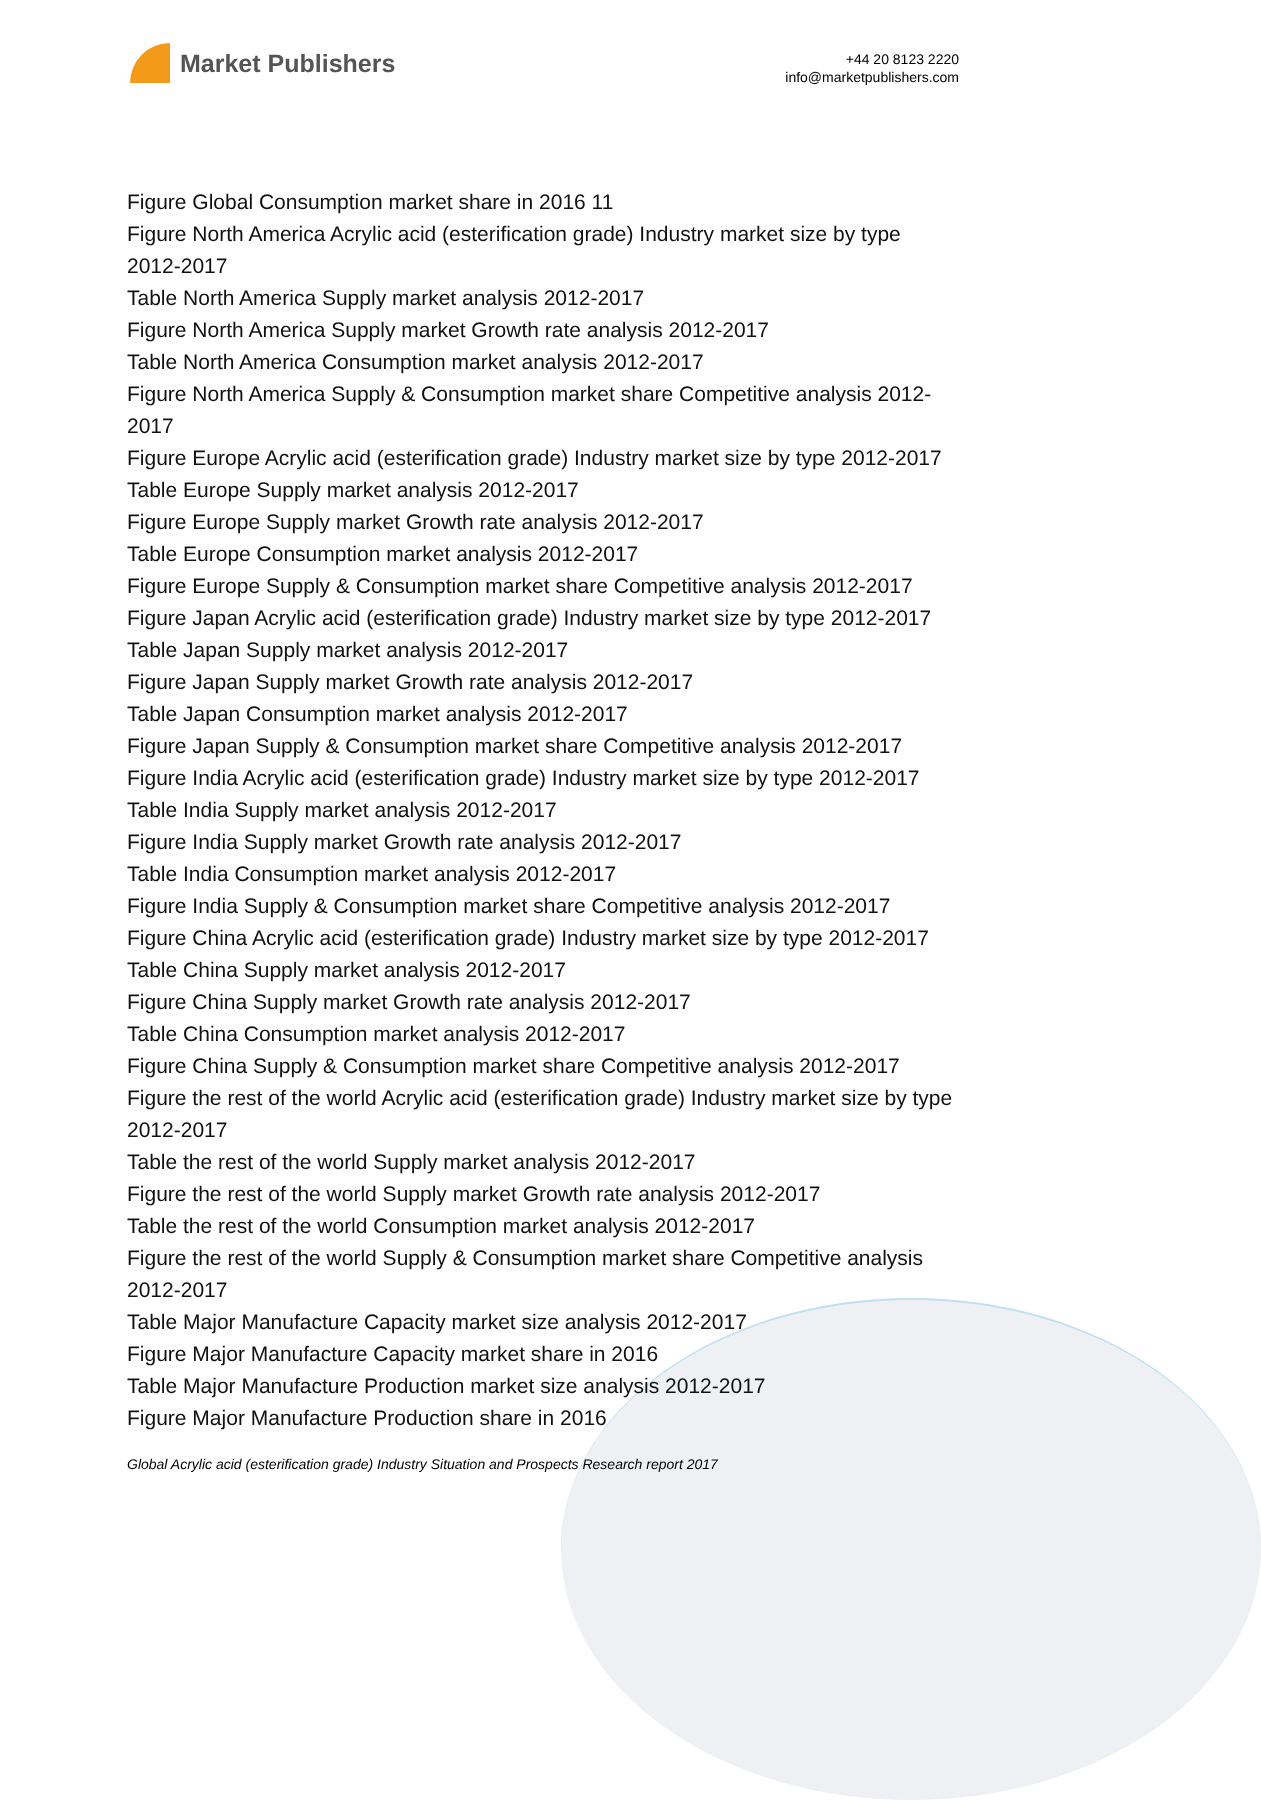Market Publishers
+44 20 8123 2220
info@marketpublishers.com
Figure Global Consumption market share in 2016 11
Figure North America Acrylic acid (esterification grade) Industry market size by type 2012-2017
Table North America Supply market analysis 2012-2017
Figure North America Supply market Growth rate analysis 2012-2017
Table North America Consumption market analysis 2012-2017
Figure North America Supply & Consumption market share Competitive analysis 2012-2017
Figure Europe Acrylic acid (esterification grade) Industry market size by type 2012-2017
Table Europe Supply market analysis 2012-2017
Figure Europe Supply market Growth rate analysis 2012-2017
Table Europe Consumption market analysis 2012-2017
Figure Europe Supply & Consumption market share Competitive analysis 2012-2017
Figure Japan Acrylic acid (esterification grade) Industry market size by type 2012-2017
Table Japan Supply market analysis 2012-2017
Figure Japan Supply market Growth rate analysis 2012-2017
Table Japan Consumption market analysis 2012-2017
Figure Japan Supply & Consumption market share Competitive analysis 2012-2017
Figure India Acrylic acid (esterification grade) Industry market size by type 2012-2017
Table India Supply market analysis 2012-2017
Figure India Supply market Growth rate analysis 2012-2017
Table India Consumption market analysis 2012-2017
Figure India Supply & Consumption market share Competitive analysis 2012-2017
Figure China Acrylic acid (esterification grade) Industry market size by type 2012-2017
Table China Supply market analysis 2012-2017
Figure China Supply market Growth rate analysis 2012-2017
Table China Consumption market analysis 2012-2017
Figure China Supply & Consumption market share Competitive analysis 2012-2017
Figure the rest of the world Acrylic acid (esterification grade) Industry market size by type 2012-2017
Table the rest of the world Supply market analysis 2012-2017
Figure the rest of the world Supply market Growth rate analysis 2012-2017
Table the rest of the world Consumption market analysis 2012-2017
Figure the rest of the world Supply & Consumption market share Competitive analysis 2012-2017
Table Major Manufacture Capacity market size analysis 2012-2017
Figure Major Manufacture Capacity market share in 2016
Table Major Manufacture Production market size analysis 2012-2017
Figure Major Manufacture Production share in 2016
Global Acrylic acid (esterification grade) Industry Situation and Prospects Research report 2017